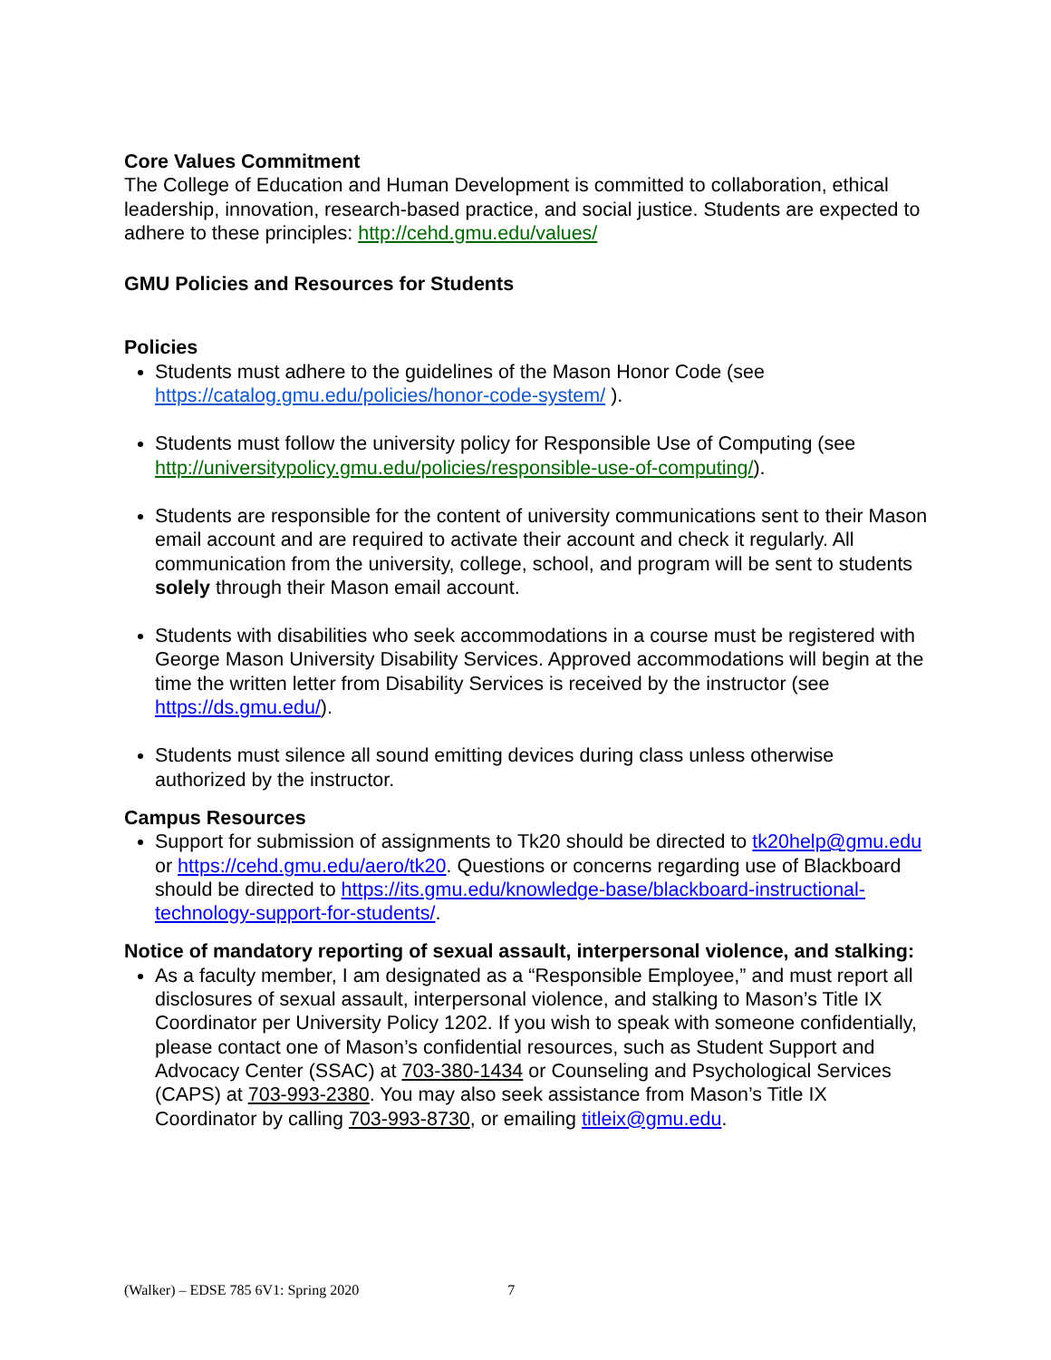Core Values Commitment
The College of Education and Human Development is committed to collaboration, ethical leadership, innovation, research-based practice, and social justice. Students are expected to adhere to these principles: http://cehd.gmu.edu/values/
GMU Policies and Resources for Students
Policies
Students must adhere to the guidelines of the Mason Honor Code (see https://catalog.gmu.edu/policies/honor-code-system/ ).
Students must follow the university policy for Responsible Use of Computing (see http://universitypolicy.gmu.edu/policies/responsible-use-of-computing/).
Students are responsible for the content of university communications sent to their Mason email account and are required to activate their account and check it regularly. All communication from the university, college, school, and program will be sent to students solely through their Mason email account.
Students with disabilities who seek accommodations in a course must be registered with George Mason University Disability Services. Approved accommodations will begin at the time the written letter from Disability Services is received by the instructor (see https://ds.gmu.edu/).
Students must silence all sound emitting devices during class unless otherwise authorized by the instructor.
Campus Resources
Support for submission of assignments to Tk20 should be directed to tk20help@gmu.edu or https://cehd.gmu.edu/aero/tk20. Questions or concerns regarding use of Blackboard should be directed to https://its.gmu.edu/knowledge-base/blackboard-instructional-technology-support-for-students/.
Notice of mandatory reporting of sexual assault, interpersonal violence, and stalking:
As a faculty member, I am designated as a “Responsible Employee,” and must report all disclosures of sexual assault, interpersonal violence, and stalking to Mason’s Title IX Coordinator per University Policy 1202. If you wish to speak with someone confidentially, please contact one of Mason’s confidential resources, such as Student Support and Advocacy Center (SSAC) at 703-380-1434 or Counseling and Psychological Services (CAPS) at 703-993-2380. You may also seek assistance from Mason’s Title IX Coordinator by calling 703-993-8730, or emailing titleix@gmu.edu.
(Walker) – EDSE 785 6V1: Spring 2020 7